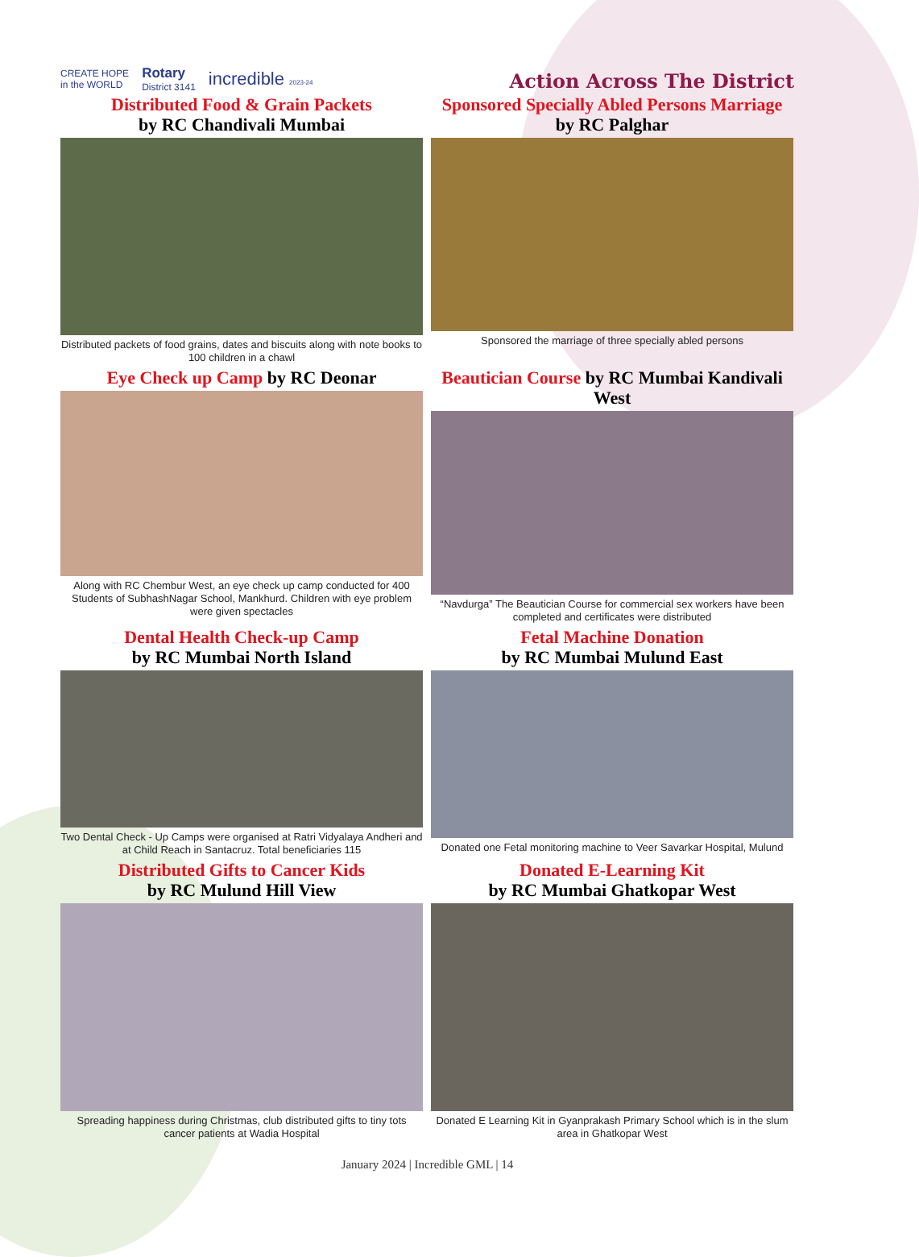CREATE HOPE
in the WORLD Rotary
District 3141 incredible 2023-24
Action Across The District
Distributed Food & Grain Packets
by RC Chandivali Mumbai
Distributed packets of food grains, dates and biscuits along with note books to 100 children in a chawl
Sponsored Specially Abled Persons Marriage
by RC Palghar
Sponsored the marriage of three specially abled persons
Eye Check up Camp by RC Deonar
Along with RC Chembur West, an eye check up camp conducted for 400 Students of SubhashNagar School, Mankhurd. Children with eye problem were given spectacles
Beautician Course by RC Mumbai Kandivali West
“Navdurga” The Beautician Course for commercial sex workers have been completed and certificates were distributed
Dental Health Check-up Camp
by RC Mumbai North Island
Two Dental Check - Up Camps were organised at Ratri Vidyalaya Andheri and at Child Reach in Santacruz. Total beneficiaries 115
Fetal Machine Donation
by RC Mumbai Mulund East
Donated one Fetal monitoring machine to Veer Savarkar Hospital, Mulund
Distributed Gifts to Cancer Kids
by RC Mulund Hill View
Spreading happiness during Christmas, club distributed gifts to tiny tots cancer patients at Wadia Hospital
Donated E-Learning Kit
by RC Mumbai Ghatkopar West
Donated E Learning Kit in Gyanprakash Primary School which is in the slum area in Ghatkopar West
January 2024 | Incredible GML | 14